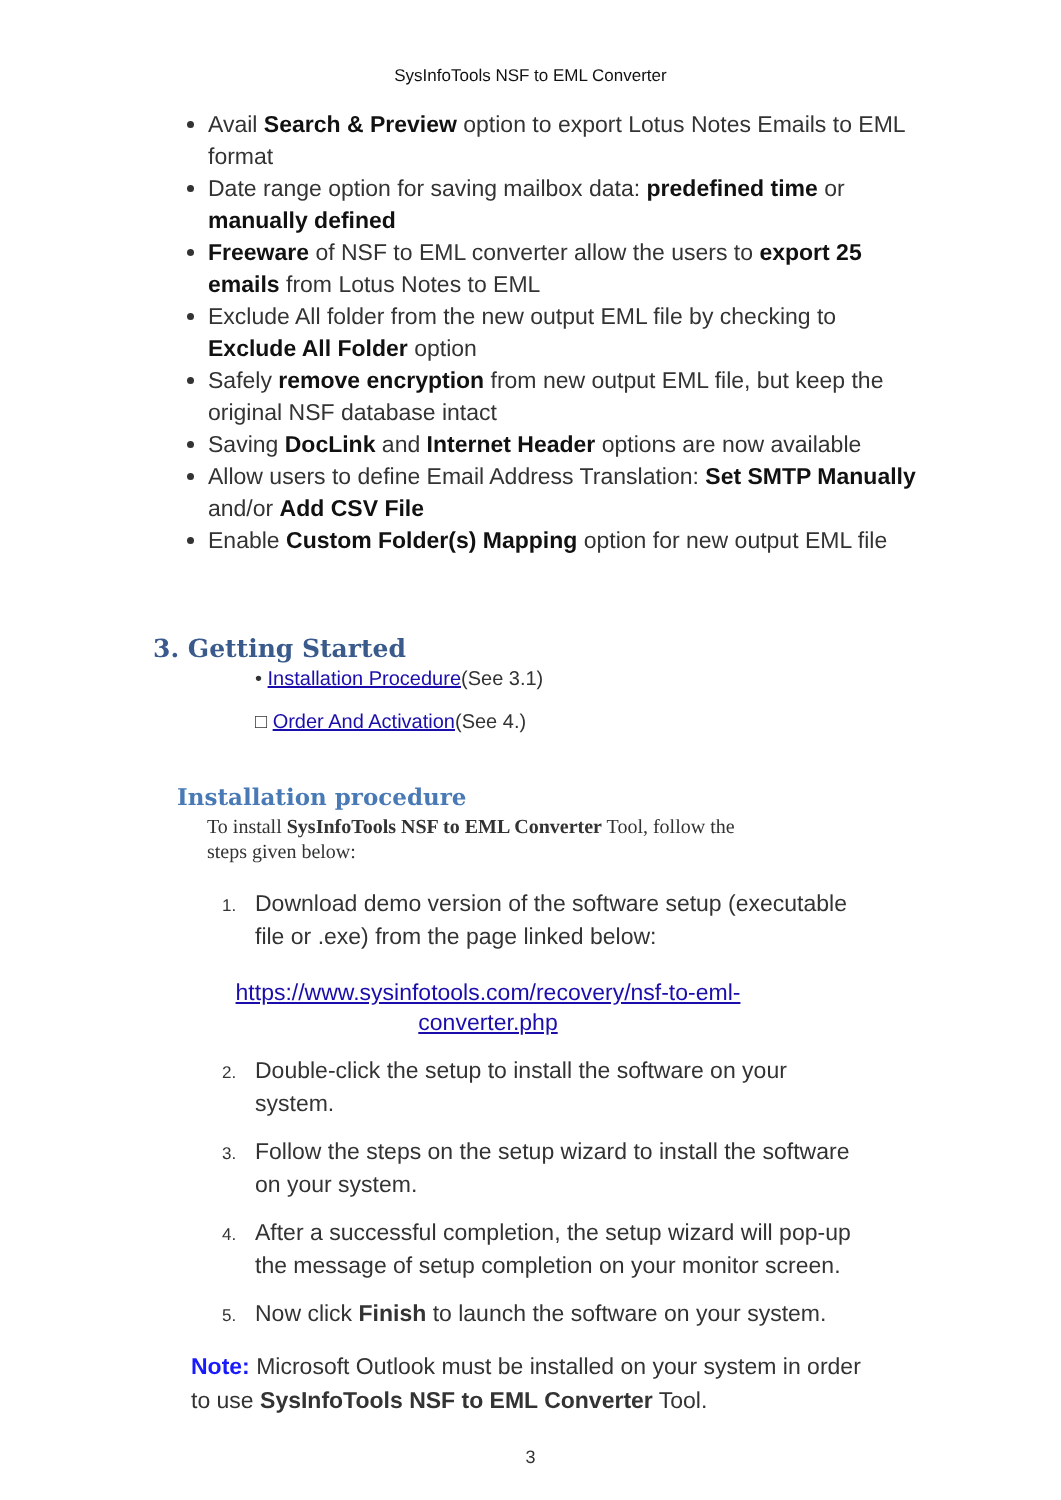SysInfoTools NSF to EML Converter
Avail Search & Preview option to export Lotus Notes Emails to EML format
Date range option for saving mailbox data: predefined time or manually defined
Freeware of NSF to EML converter allow the users to export 25 emails from Lotus Notes to EML
Exclude All folder from the new output EML file by checking to Exclude All Folder option
Safely remove encryption from new output EML file, but keep the original NSF database intact
Saving DocLink and Internet Header options are now available
Allow users to define Email Address Translation: Set SMTP Manually and/or Add CSV File
Enable Custom Folder(s) Mapping option for new output EML file
3. Getting Started
• Installation Procedure(See 3.1)
□ Order And Activation(See 4.)
Installation procedure
To install SysInfoTools NSF to EML Converter Tool, follow the steps given below:
1. Download demo version of the software setup (executable file or .exe) from the page linked below:
https://www.sysinfotools.com/recovery/nsf-to-eml-converter.php
2. Double-click the setup to install the software on your system.
3. Follow the steps on the setup wizard to install the software on your system.
4. After a successful completion, the setup wizard will pop-up the message of setup completion on your monitor screen.
5. Now click Finish to launch the software on your system.
Note: Microsoft Outlook must be installed on your system in order to use SysInfoTools NSF to EML Converter Tool.
3